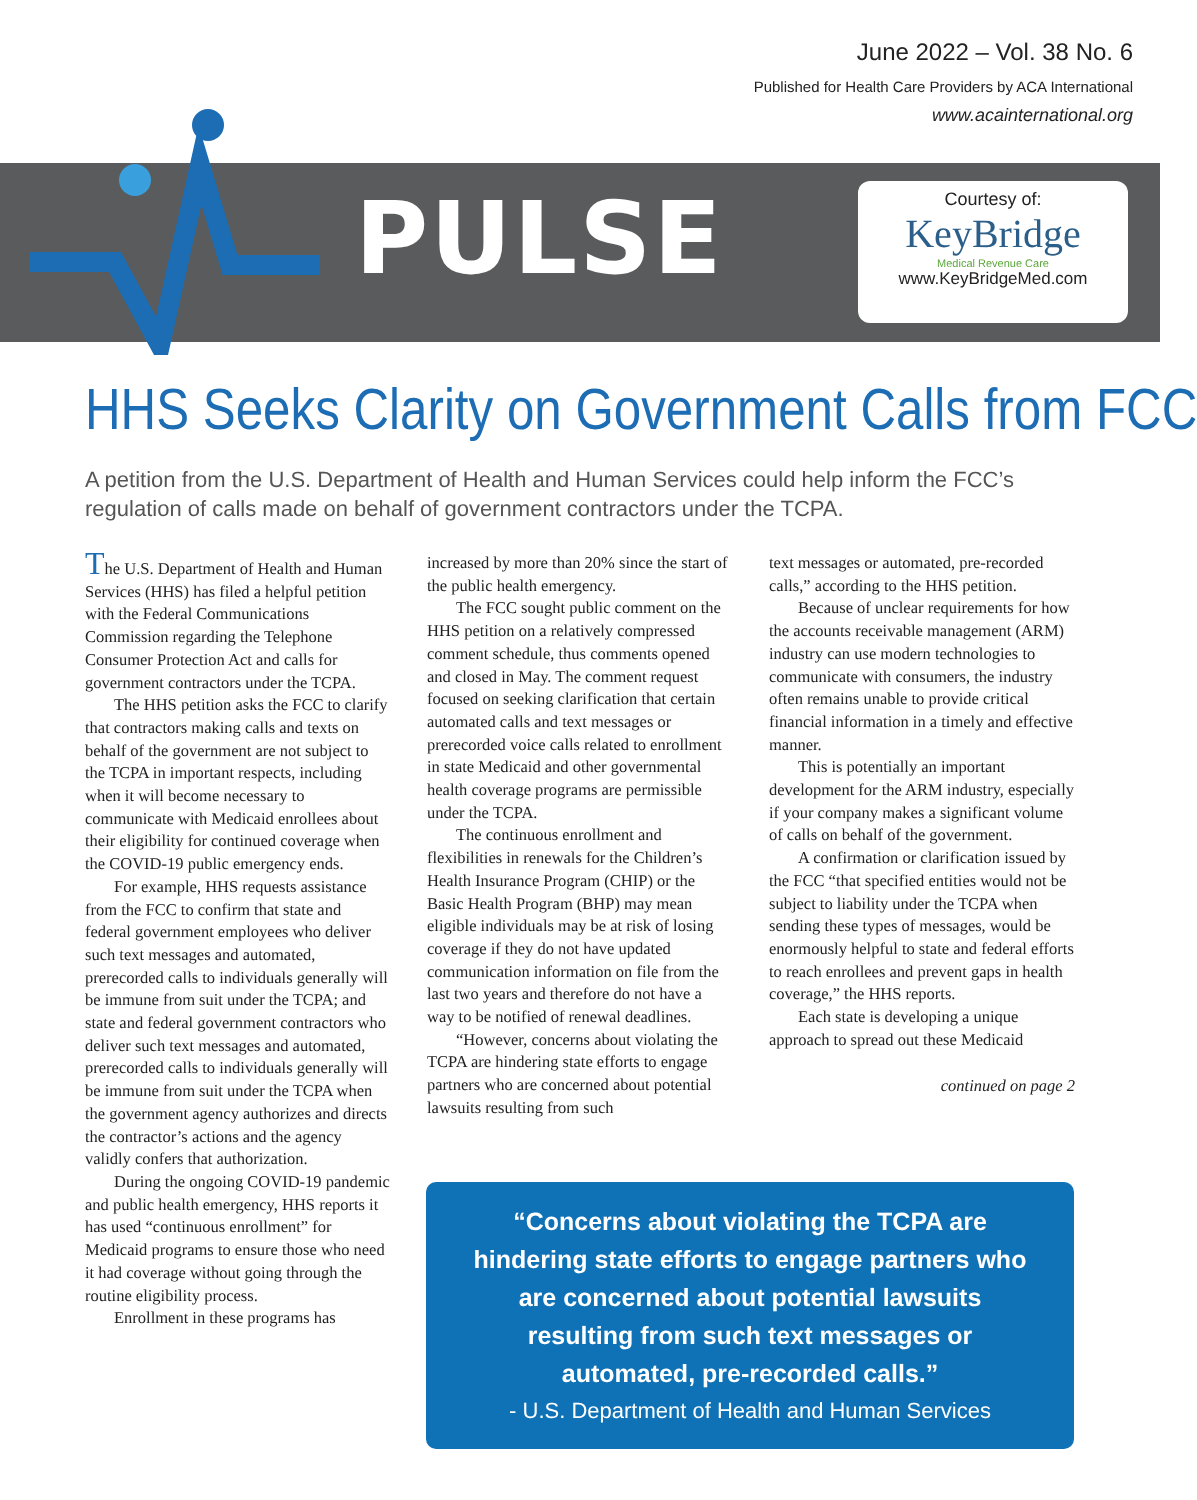June 2022 – Vol. 38 No. 6
Published for Health Care Providers by ACA International
www.acainternational.org
PULSE
Courtesy of:
KeyBridge
Medical Revenue Care
www.KeyBridgeMed.com
HHS Seeks Clarity on Government Calls from FCC
A petition from the U.S. Department of Health and Human Services could help inform the FCC’s regulation of calls made on behalf of government contractors under the TCPA.
The U.S. Department of Health and Human Services (HHS) has filed a helpful petition with the Federal Communications Commission regarding the Telephone Consumer Protection Act and calls for government contractors under the TCPA.
The HHS petition asks the FCC to clarify that contractors making calls and texts on behalf of the government are not subject to the TCPA in important respects, including when it will become necessary to communicate with Medicaid enrollees about their eligibility for continued coverage when the COVID-19 public emergency ends.
For example, HHS requests assistance from the FCC to confirm that state and federal government employees who deliver such text messages and automated, prerecorded calls to individuals generally will be immune from suit under the TCPA; and state and federal government contractors who deliver such text messages and automated, prerecorded calls to individuals generally will be immune from suit under the TCPA when the government agency authorizes and directs the contractor’s actions and the agency validly confers that authorization.
During the ongoing COVID-19 pandemic and public health emergency, HHS reports it has used “continuous enrollment” for Medicaid programs to ensure those who need it had coverage without going through the routine eligibility process.
Enrollment in these programs has
increased by more than 20% since the start of the public health emergency.
The FCC sought public comment on the HHS petition on a relatively compressed comment schedule, thus comments opened and closed in May. The comment request focused on seeking clarification that certain automated calls and text messages or prerecorded voice calls related to enrollment in state Medicaid and other governmental health coverage programs are permissible under the TCPA.
The continuous enrollment and flexibilities in renewals for the Children’s Health Insurance Program (CHIP) or the Basic Health Program (BHP) may mean eligible individuals may be at risk of losing coverage if they do not have updated communication information on file from the last two years and therefore do not have a way to be notified of renewal deadlines.
“However, concerns about violating the TCPA are hindering state efforts to engage partners who are concerned about potential lawsuits resulting from such
text messages or automated, pre-recorded calls,” according to the HHS petition.
Because of unclear requirements for how the accounts receivable management (ARM) industry can use modern technologies to communicate with consumers, the industry often remains unable to provide critical financial information in a timely and effective manner.
This is potentially an important development for the ARM industry, especially if your company makes a significant volume of calls on behalf of the government.
A confirmation or clarification issued by the FCC “that specified entities would not be subject to liability under the TCPA when sending these types of messages, would be enormously helpful to state and federal efforts to reach enrollees and prevent gaps in health coverage,” the HHS reports.
Each state is developing a unique approach to spread out these Medicaid
continued on page 2
“Concerns about violating the TCPA are hindering state efforts to engage partners who are concerned about potential lawsuits resulting from such text messages or automated, pre-recorded calls.”
- U.S. Department of Health and Human Services